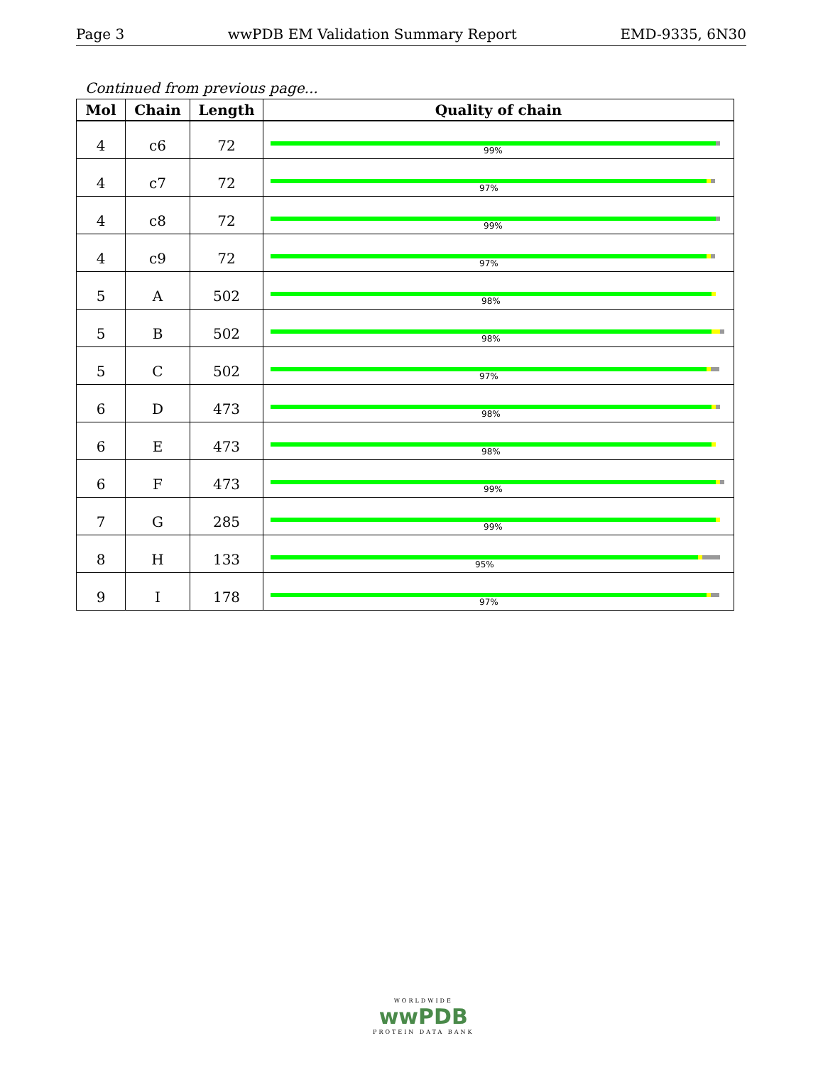Page 3 wwPDB EM Validation Summary Report EMD-9335, 6N30
Continued from previous page...
| Mol | Chain | Length | Quality of chain |
| --- | --- | --- | --- |
| 4 | c6 | 72 | 99% |
| 4 | c7 | 72 | 97% |
| 4 | c8 | 72 | 99% |
| 4 | c9 | 72 | 97% |
| 5 | A | 502 | 98% |
| 5 | B | 502 | 98% |
| 5 | C | 502 | 97% |
| 6 | D | 473 | 98% |
| 6 | E | 473 | 98% |
| 6 | F | 473 | 99% |
| 7 | G | 285 | 99% |
| 8 | H | 133 | 95% |
| 9 | I | 178 | 97% |
WORLDWIDE
wwPDB
PROTEIN DATA BANK